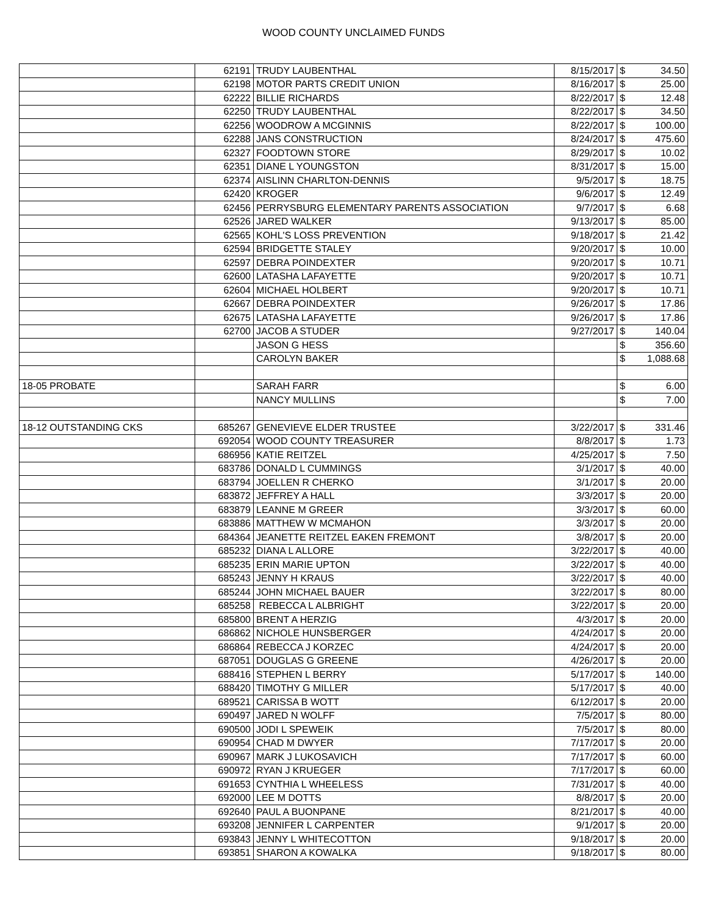WOOD COUNTY UNCLAIMED FUNDS
| | 62191 | TRUDY LAUBENTHAL | 8/15/2017 | $ | 34.50 |
| | 62198 | MOTOR PARTS CREDIT UNION | 8/16/2017 | $ | 25.00 |
| | 62222 | BILLIE RICHARDS | 8/22/2017 | $ | 12.48 |
| | 62250 | TRUDY LAUBENTHAL | 8/22/2017 | $ | 34.50 |
| | 62256 | WOODROW A MCGINNIS | 8/22/2017 | $ | 100.00 |
| | 62288 | JANS CONSTRUCTION | 8/24/2017 | $ | 475.60 |
| | 62327 | FOODTOWN STORE | 8/29/2017 | $ | 10.02 |
| | 62351 | DIANE L YOUNGSTON | 8/31/2017 | $ | 15.00 |
| | 62374 | AISLINN CHARLTON-DENNIS | 9/5/2017 | $ | 18.75 |
| | 62420 | KROGER | 9/6/2017 | $ | 12.49 |
| | 62456 | PERRYSBURG ELEMENTARY PARENTS ASSOCIATION | 9/7/2017 | $ | 6.68 |
| | 62526 | JARED WALKER | 9/13/2017 | $ | 85.00 |
| | 62565 | KOHL'S LOSS PREVENTION | 9/18/2017 | $ | 21.42 |
| | 62594 | BRIDGETTE STALEY | 9/20/2017 | $ | 10.00 |
| | 62597 | DEBRA POINDEXTER | 9/20/2017 | $ | 10.71 |
| | 62600 | LATASHA LAFAYETTE | 9/20/2017 | $ | 10.71 |
| | 62604 | MICHAEL HOLBERT | 9/20/2017 | $ | 10.71 |
| | 62667 | DEBRA POINDEXTER | 9/26/2017 | $ | 17.86 |
| | 62675 | LATASHA LAFAYETTE | 9/26/2017 | $ | 17.86 |
| | 62700 | JACOB A STUDER | 9/27/2017 | $ | 140.04 |
| | | JASON G HESS | | $ | 356.60 |
| | | CAROLYN BAKER | | $ | 1,088.68 |
| 18-05 PROBATE | | SARAH FARR | | $ | 6.00 |
| | | NANCY MULLINS | | $ | 7.00 |
| 18-12 OUTSTANDING CKS | 685267 | GENEVIEVE ELDER TRUSTEE | 3/22/2017 | $ | 331.46 |
| | 692054 | WOOD COUNTY TREASURER | 8/8/2017 | $ | 1.73 |
| | 686956 | KATIE REITZEL | 4/25/2017 | $ | 7.50 |
| | 683786 | DONALD L CUMMINGS | 3/1/2017 | $ | 40.00 |
| | 683794 | JOELLEN R CHERKO | 3/1/2017 | $ | 20.00 |
| | 683872 | JEFFREY A HALL | 3/3/2017 | $ | 20.00 |
| | 683879 | LEANNE M GREER | 3/3/2017 | $ | 60.00 |
| | 683886 | MATTHEW W MCMAHON | 3/3/2017 | $ | 20.00 |
| | 684364 | JEANETTE REITZEL EAKEN FREMONT | 3/8/2017 | $ | 20.00 |
| | 685232 | DIANA L ALLORE | 3/22/2017 | $ | 40.00 |
| | 685235 | ERIN MARIE UPTON | 3/22/2017 | $ | 40.00 |
| | 685243 | JENNY H KRAUS | 3/22/2017 | $ | 40.00 |
| | 685244 | JOHN MICHAEL BAUER | 3/22/2017 | $ | 80.00 |
| | 685258 | REBECCA L ALBRIGHT | 3/22/2017 | $ | 20.00 |
| | 685800 | BRENT A HERZIG | 4/3/2017 | $ | 20.00 |
| | 686862 | NICHOLE HUNSBERGER | 4/24/2017 | $ | 20.00 |
| | 686864 | REBECCA J KORZEC | 4/24/2017 | $ | 20.00 |
| | 687051 | DOUGLAS G GREENE | 4/26/2017 | $ | 20.00 |
| | 688416 | STEPHEN L BERRY | 5/17/2017 | $ | 140.00 |
| | 688420 | TIMOTHY G MILLER | 5/17/2017 | $ | 40.00 |
| | 689521 | CARISSA B WOTT | 6/12/2017 | $ | 20.00 |
| | 690497 | JARED N WOLFF | 7/5/2017 | $ | 80.00 |
| | 690500 | JODI L SPEWEIK | 7/5/2017 | $ | 80.00 |
| | 690954 | CHAD M DWYER | 7/17/2017 | $ | 20.00 |
| | 690967 | MARK J LUKOSAVICH | 7/17/2017 | $ | 60.00 |
| | 690972 | RYAN J KRUEGER | 7/17/2017 | $ | 60.00 |
| | 691653 | CYNTHIA L WHEELESS | 7/31/2017 | $ | 40.00 |
| | 692000 | LEE M DOTTS | 8/8/2017 | $ | 20.00 |
| | 692640 | PAUL A BUONPANE | 8/21/2017 | $ | 40.00 |
| | 693208 | JENNIFER L CARPENTER | 9/1/2017 | $ | 20.00 |
| | 693843 | JENNY L WHITECOTTON | 9/18/2017 | $ | 20.00 |
| | 693851 | SHARON A KOWALKA | 9/18/2017 | $ | 80.00 |